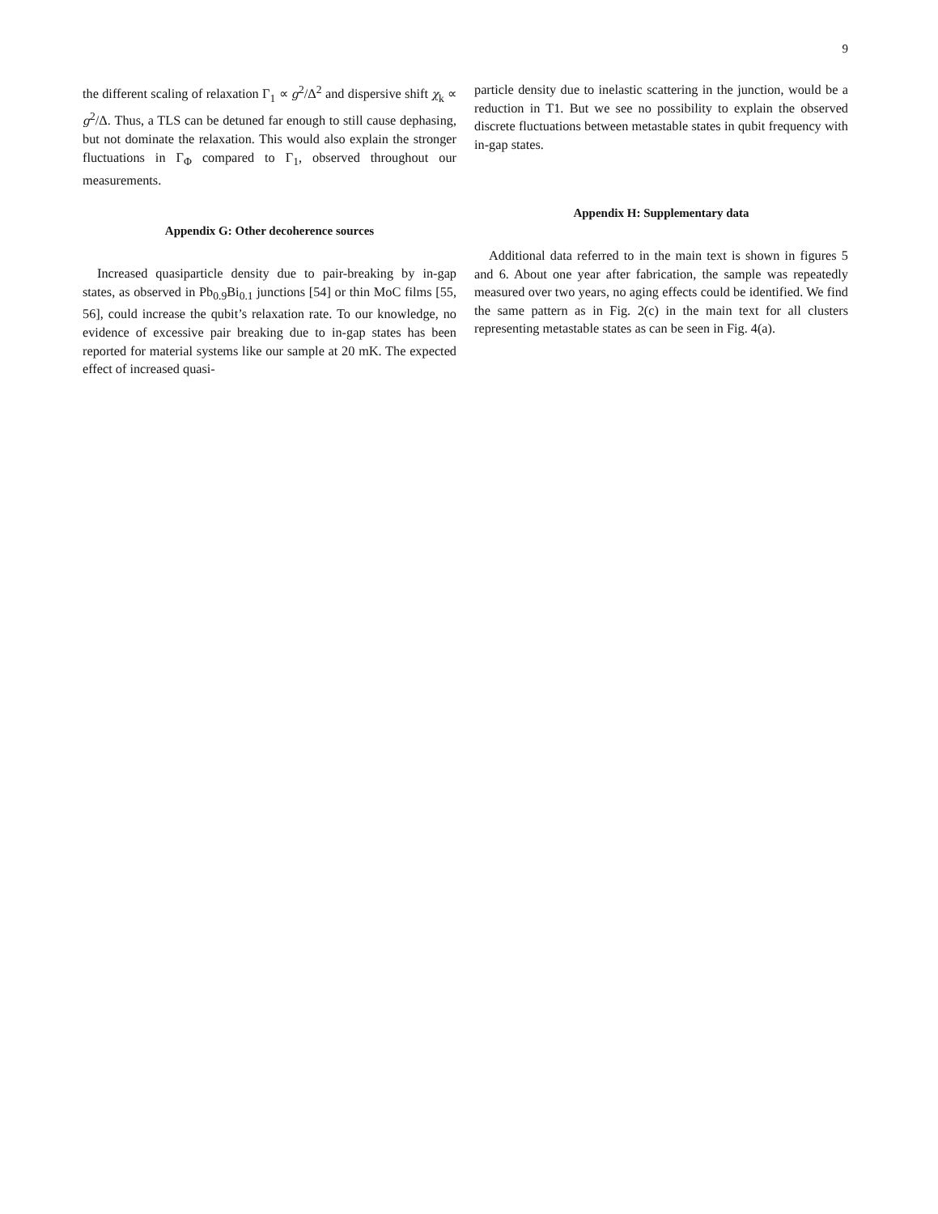9
the different scaling of relaxation Γ<sub>1</sub> ∝ g<sup>2</sup>/Δ<sup>2</sup> and dispersive shift χ<sub>k</sub> ∝ g<sup>2</sup>/Δ. Thus, a TLS can be detuned far enough to still cause dephasing, but not dominate the relaxation. This would also explain the stronger fluctuations in Γ<sub>Φ</sub> compared to Γ<sub>1</sub>, observed throughout our measurements.
Appendix G: Other decoherence sources
Increased quasiparticle density due to pair-breaking by in-gap states, as observed in Pb<sub>0.9</sub>Bi<sub>0.1</sub> junctions [54] or thin MoC films [55, 56], could increase the qubit’s relaxation rate. To our knowledge, no evidence of excessive pair breaking due to in-gap states has been reported for material systems like our sample at 20 mK. The expected effect of increased quasi-
particle density due to inelastic scattering in the junction, would be a reduction in T1. But we see no possibility to explain the observed discrete fluctuations between metastable states in qubit frequency with in-gap states.
Appendix H: Supplementary data
Additional data referred to in the main text is shown in figures 5 and 6. About one year after fabrication, the sample was repeatedly measured over two years, no aging effects could be identified. We find the same pattern as in Fig. 2(c) in the main text for all clusters representing metastable states as can be seen in Fig. 4(a).